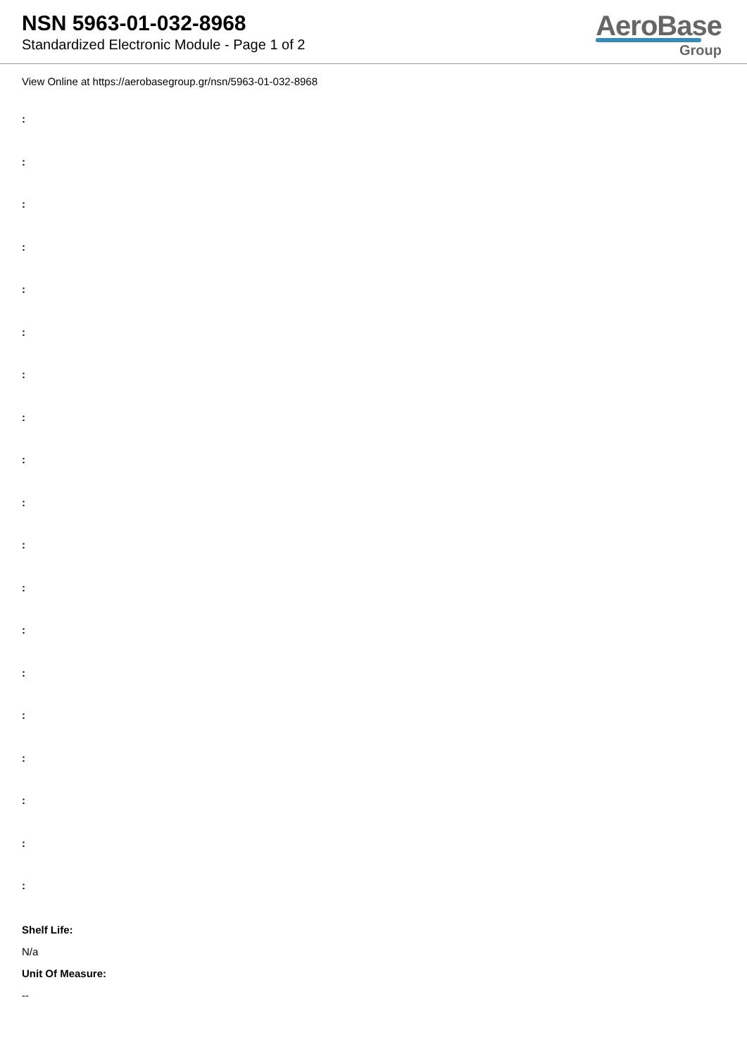NSN 5963-01-032-8968
Standardized Electronic Module - Page 1 of 2
AeroBase
Group
View Online at https://aerobasegroup.gr/nsn/5963-01-032-8968
:
:
:
:
:
:
:
:
:
:
:
:
:
:
:
:
:
:
:
Shelf Life:
N/a
Unit Of Measure:
--